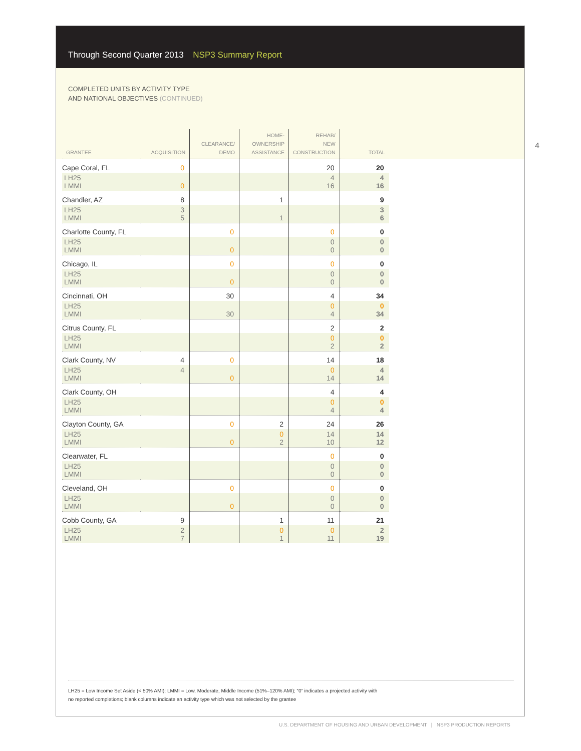4
Through Second Quarter 2013 NSP3 Summary Report
COMPLETED UNITS BY ACTIVITY TYPE
AND NATIONAL OBJECTIVES (CONTINUED)
| GRANTEE | ACQUISITION | CLEARANCE/ DEMO | HOME- OWNERSHIP ASSISTANCE | REHAB/ NEW CONSTRUCTION | TOTAL |
| --- | --- | --- | --- | --- | --- |
| Cape Coral, FL | 0 | | | 20 | 20 |
| LH25 LMMI | 0 | | | 4 16 | 4 16 |
| Chandler, AZ | 8 | | 1 | | 9 |
| LH25 LMMI | 3 5 | | 1 | | 3 6 |
| Charlotte County, FL | | 0 | | 0 | 0 |
| LH25 LMMI | | 0 | | 0 0 | 0 0 |
| Chicago, IL | | 0 | | 0 | 0 |
| LH25 LMMI | | 0 | | 0 0 | 0 0 |
| Cincinnati, OH | | 30 | | 4 | 34 |
| LH25 LMMI | | 30 | | 0 4 | 0 34 |
| Citrus County, FL | | | | 2 | 2 |
| LH25 LMMI | | | | 0 2 | 0 2 |
| Clark County, NV | 4 | 0 | | 14 | 18 |
| LH25 LMMI | 4 | 0 | | 0 14 | 4 14 |
| Clark County, OH | | | | 4 | 4 |
| LH25 LMMI | | | | 0 4 | 0 4 |
| Clayton County, GA | | 0 | 2 | 24 | 26 |
| LH25 LMMI | | 0 | 0 2 | 14 10 | 14 12 |
| Clearwater, FL | | | | 0 | 0 |
| LH25 LMMI | | | | 0 0 | 0 0 |
| Cleveland, OH | | 0 | | 0 | 0 |
| LH25 LMMI | | 0 | | 0 0 | 0 0 |
| Cobb County, GA | 9 | | 1 | 11 | 21 |
| LH25 LMMI | 2 7 | | 0 1 | 0 11 | 2 19 |
LH25 = Low Income Set Aside (< 50% AMI); LMMI = Low, Moderate, Middle Income (51%–120% AMI); “0” indicates a projected activity with
no reported completions; blank columns indicate an activity type which was not selected by the grantee
U.S. DEPARTMENT OF HOUSING AND URBAN DEVELOPMENT | NSP3 PRODUCTION REPORTS